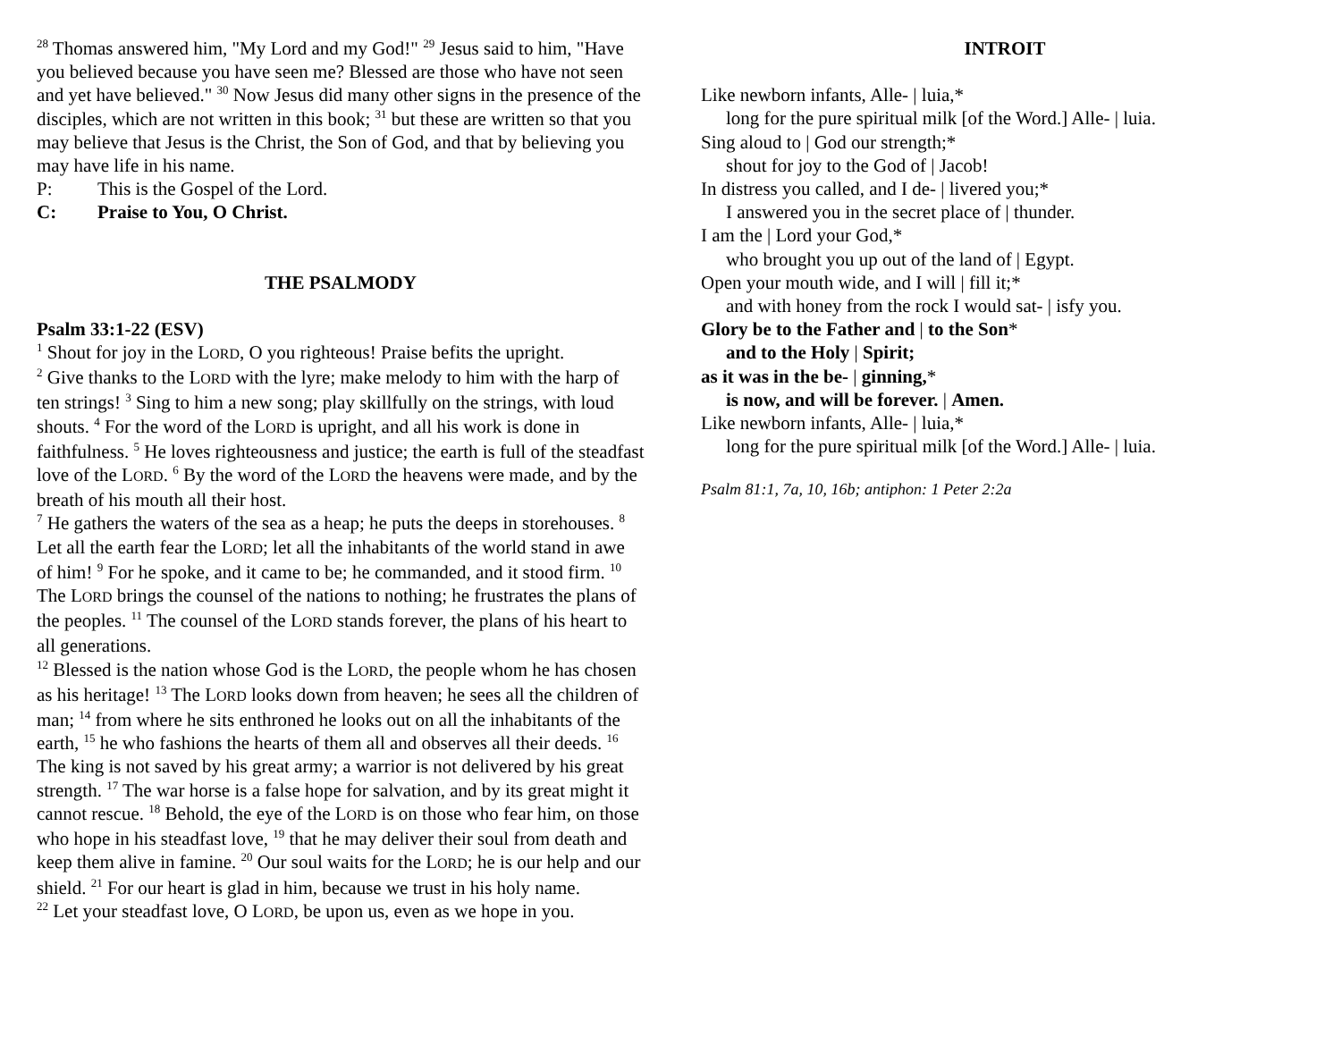<sup>28</sup> Thomas answered him, "My Lord and my God!" <sup>29</sup> Jesus said to him, "Have you believed because you have seen me? Blessed are those who have not seen and yet have believed." <sup>30</sup> Now Jesus did many other signs in the presence of the disciples, which are not written in this book; <sup>31</sup> but these are written so that you may believe that Jesus is the Christ, the Son of God, and that by believing you may have life in his name.
P: This is the Gospel of the Lord.
C: Praise to You, O Christ.
THE PSALMODY
Psalm 33:1-22 (ESV)
<sup>1</sup> Shout for joy in the LORD, O you righteous! Praise befits the upright.
<sup>2</sup> Give thanks to the LORD with the lyre; make melody to him with the harp of ten strings! <sup>3</sup> Sing to him a new song; play skillfully on the strings, with loud shouts. <sup>4</sup> For the word of the LORD is upright, and all his work is done in faithfulness. <sup>5</sup> He loves righteousness and justice; the earth is full of the steadfast love of the LORD. <sup>6</sup> By the word of the LORD the heavens were made, and by the breath of his mouth all their host.
<sup>7</sup> He gathers the waters of the sea as a heap; he puts the deeps in storehouses. <sup>8</sup> Let all the earth fear the LORD; let all the inhabitants of the world stand in awe of him! <sup>9</sup> For he spoke, and it came to be; he commanded, and it stood firm. <sup>10</sup> The LORD brings the counsel of the nations to nothing; he frustrates the plans of the peoples. <sup>11</sup> The counsel of the LORD stands forever, the plans of his heart to all generations.
<sup>12</sup> Blessed is the nation whose God is the LORD, the people whom he has chosen as his heritage! <sup>13</sup> The LORD looks down from heaven; he sees all the children of man; <sup>14</sup> from where he sits enthroned he looks out on all the inhabitants of the earth, <sup>15</sup> he who fashions the hearts of them all and observes all their deeds. <sup>16</sup> The king is not saved by his great army; a warrior is not delivered by his great strength. <sup>17</sup> The war horse is a false hope for salvation, and by its great might it cannot rescue. <sup>18</sup> Behold, the eye of the LORD is on those who fear him, on those who hope in his steadfast love, <sup>19</sup> that he may deliver their soul from death and keep them alive in famine. <sup>20</sup> Our soul waits for the LORD; he is our help and our shield. <sup>21</sup> For our heart is glad in him, because we trust in his holy name.
<sup>22</sup> Let your steadfast love, O LORD, be upon us, even as we hope in you.
INTROIT
Like newborn infants, Alle- | luia,*
long for the pure spiritual milk [of the Word.] Alle- | luia.
Sing aloud to | God our strength;*
shout for joy to the God of | Jacob!
In distress you called, and I de- | livered you;*
I answered you in the secret place of | thunder.
I am the | Lord your God,*
who brought you up out of the land of | Egypt.
Open your mouth wide, and I will | fill it;*
and with honey from the rock I would sat- | isfy you.
Glory be to the Father and | to the Son*
and to the Holy | Spirit;
as it was in the be- | ginning,*
is now, and will be forever. | Amen.
Like newborn infants, Alle- | luia,*
long for the pure spiritual milk [of the Word.] Alle- | luia.
Psalm 81:1, 7a, 10, 16b; antiphon: 1 Peter 2:2a